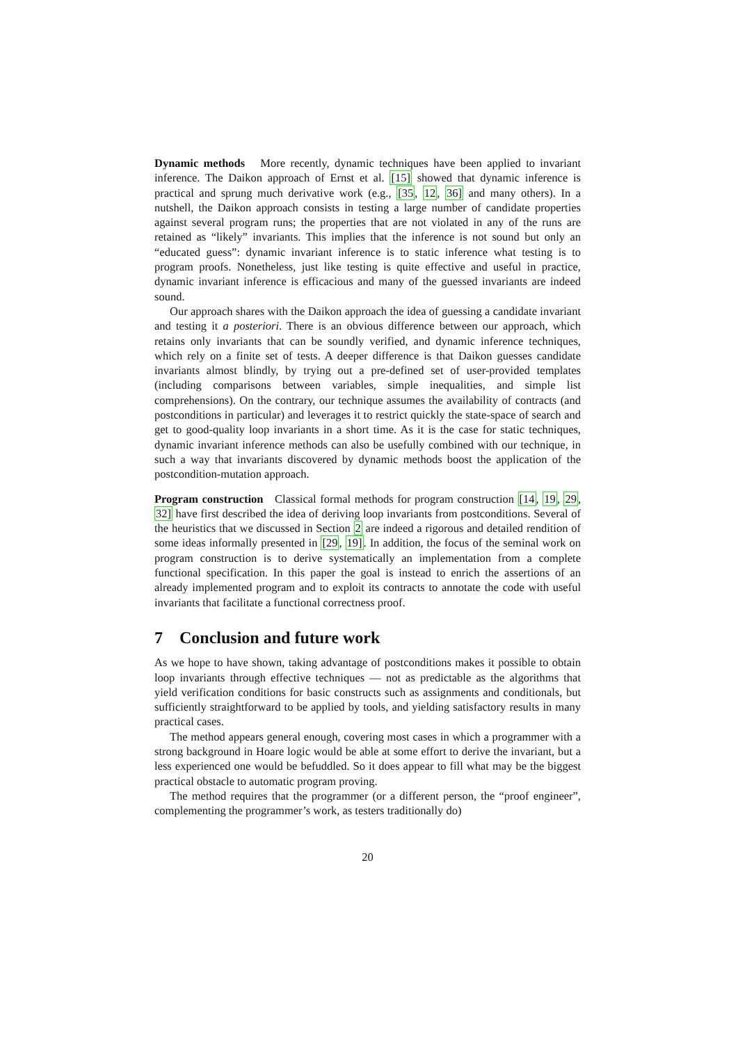Dynamic methods More recently, dynamic techniques have been applied to invariant inference. The Daikon approach of Ernst et al. [15] showed that dynamic inference is practical and sprung much derivative work (e.g., [35, 12, 36] and many others). In a nutshell, the Daikon approach consists in testing a large number of candidate properties against several program runs; the properties that are not violated in any of the runs are retained as “likely” invariants. This implies that the inference is not sound but only an “educated guess”: dynamic invariant inference is to static inference what testing is to program proofs. Nonetheless, just like testing is quite effective and useful in practice, dynamic invariant inference is efficacious and many of the guessed invariants are indeed sound.
Our approach shares with the Daikon approach the idea of guessing a candidate invariant and testing it a posteriori. There is an obvious difference between our approach, which retains only invariants that can be soundly verified, and dynamic inference techniques, which rely on a finite set of tests. A deeper difference is that Daikon guesses candidate invariants almost blindly, by trying out a pre-defined set of user-provided templates (including comparisons between variables, simple inequalities, and simple list comprehensions). On the contrary, our technique assumes the availability of contracts (and postconditions in particular) and leverages it to restrict quickly the state-space of search and get to good-quality loop invariants in a short time. As it is the case for static techniques, dynamic invariant inference methods can also be usefully combined with our technique, in such a way that invariants discovered by dynamic methods boost the application of the postcondition-mutation approach.
Program construction Classical formal methods for program construction [14, 19, 29, 32] have first described the idea of deriving loop invariants from postconditions. Several of the heuristics that we discussed in Section 2 are indeed a rigorous and detailed rendition of some ideas informally presented in [29, 19]. In addition, the focus of the seminal work on program construction is to derive systematically an implementation from a complete functional specification. In this paper the goal is instead to enrich the assertions of an already implemented program and to exploit its contracts to annotate the code with useful invariants that facilitate a functional correctness proof.
7 Conclusion and future work
As we hope to have shown, taking advantage of postconditions makes it possible to obtain loop invariants through effective techniques — not as predictable as the algorithms that yield verification conditions for basic constructs such as assignments and conditionals, but sufficiently straightforward to be applied by tools, and yielding satisfactory results in many practical cases.
The method appears general enough, covering most cases in which a programmer with a strong background in Hoare logic would be able at some effort to derive the invariant, but a less experienced one would be befuddled. So it does appear to fill what may be the biggest practical obstacle to automatic program proving.
The method requires that the programmer (or a different person, the “proof engineer”, complementing the programmer’s work, as testers traditionally do)
20